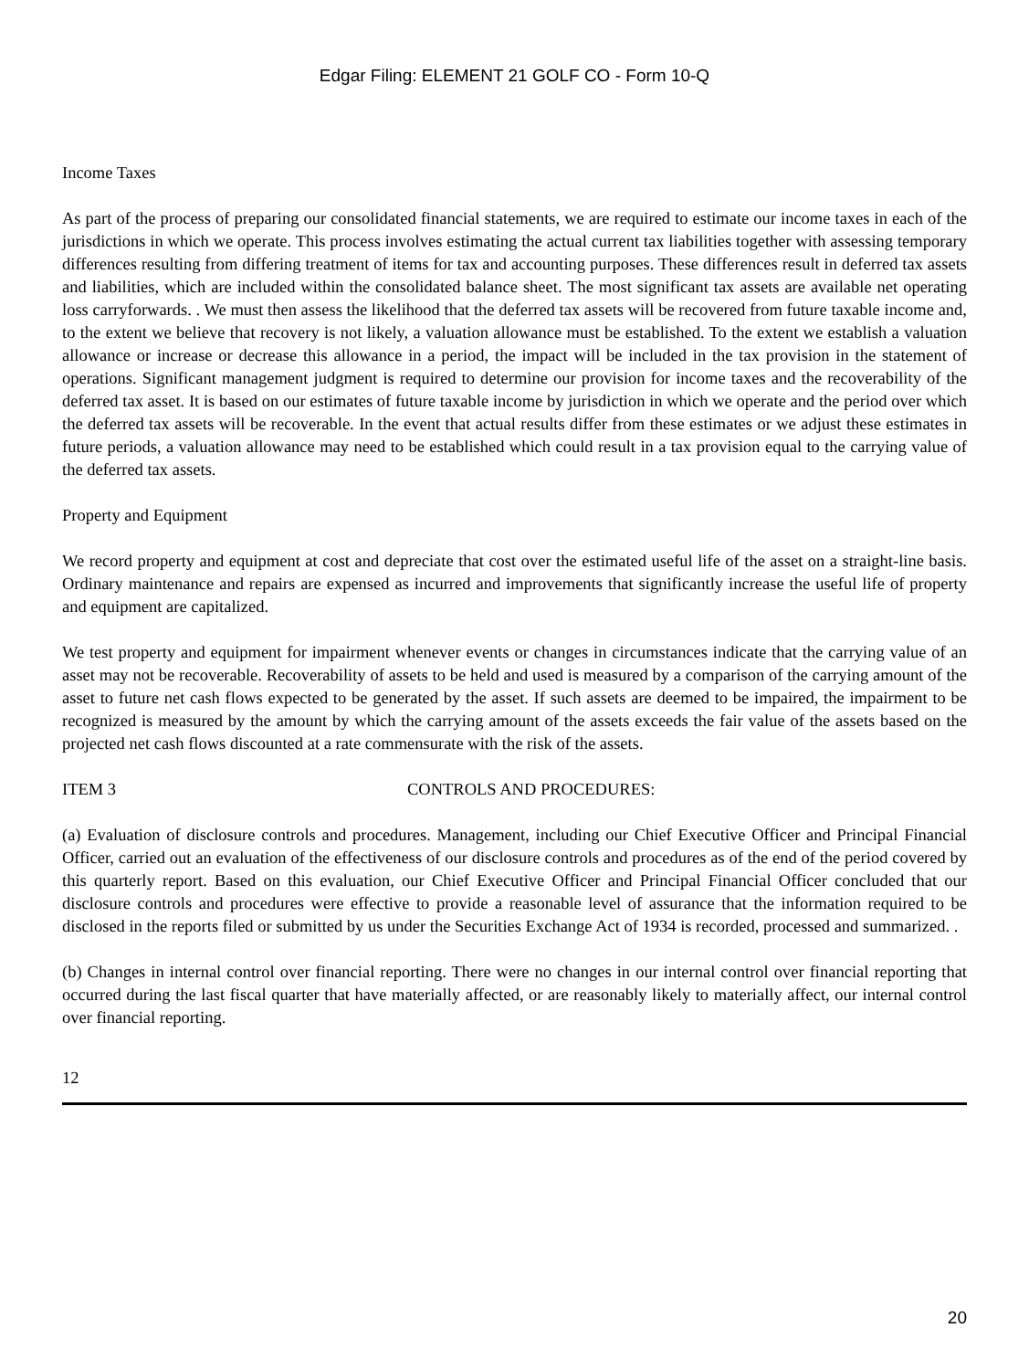Edgar Filing: ELEMENT 21 GOLF CO - Form 10-Q
Income Taxes
As part of the process of preparing our consolidated financial statements, we are required to estimate our income taxes in each of the jurisdictions in which we operate. This process involves estimating the actual current tax liabilities together with assessing temporary differences resulting from differing treatment of items for tax and accounting purposes. These differences result in deferred tax assets and liabilities, which are included within the consolidated balance sheet. The most significant tax assets are available net operating loss carryforwards. . We must then assess the likelihood that the deferred tax assets will be recovered from future taxable income and, to the extent we believe that recovery is not likely, a valuation allowance must be established. To the extent we establish a valuation allowance or increase or decrease this allowance in a period, the impact will be included in the tax provision in the statement of operations. Significant management judgment is required to determine our provision for income taxes and the recoverability of the deferred tax asset. It is based on our estimates of future taxable income by jurisdiction in which we operate and the period over which the deferred tax assets will be recoverable. In the event that actual results differ from these estimates or we adjust these estimates in future periods, a valuation allowance may need to be established which could result in a tax provision equal to the carrying value of the deferred tax assets.
Property and Equipment
We record property and equipment at cost and depreciate that cost over the estimated useful life of the asset on a straight-line basis. Ordinary maintenance and repairs are expensed as incurred and improvements that significantly increase the useful life of property and equipment are capitalized.
We test property and equipment for impairment whenever events or changes in circumstances indicate that the carrying value of an asset may not be recoverable. Recoverability of assets to be held and used is measured by a comparison of the carrying amount of the asset to future net cash flows expected to be generated by the asset. If such assets are deemed to be impaired, the impairment to be recognized is measured by the amount by which the carrying amount of the assets exceeds the fair value of the assets based on the projected net cash flows discounted at a rate commensurate with the risk of the assets.
ITEM 3 CONTROLS AND PROCEDURES:
(a) Evaluation of disclosure controls and procedures. Management, including our Chief Executive Officer and Principal Financial Officer, carried out an evaluation of the effectiveness of our disclosure controls and procedures as of the end of the period covered by this quarterly report. Based on this evaluation, our Chief Executive Officer and Principal Financial Officer concluded that our disclosure controls and procedures were effective to provide a reasonable level of assurance that the information required to be disclosed in the reports filed or submitted by us under the Securities Exchange Act of 1934 is recorded, processed and summarized. .
(b) Changes in internal control over financial reporting. There were no changes in our internal control over financial reporting that occurred during the last fiscal quarter that have materially affected, or are reasonably likely to materially affect, our internal control over financial reporting.
12
20